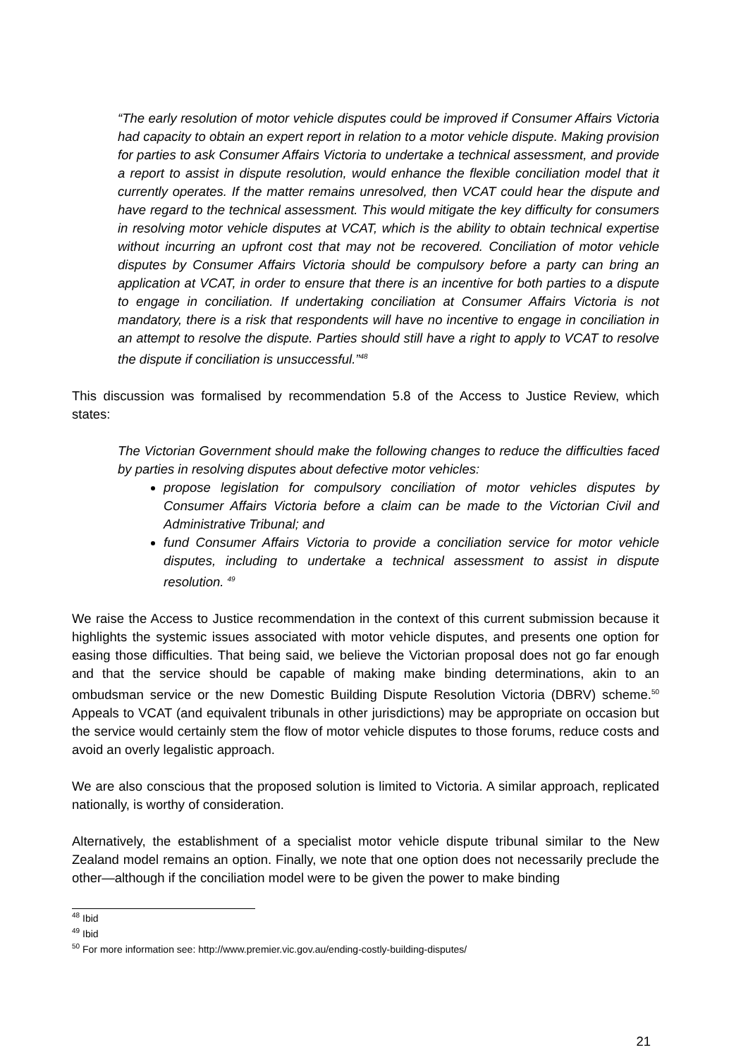“The early resolution of motor vehicle disputes could be improved if Consumer Affairs Victoria had capacity to obtain an expert report in relation to a motor vehicle dispute. Making provision for parties to ask Consumer Affairs Victoria to undertake a technical assessment, and provide a report to assist in dispute resolution, would enhance the flexible conciliation model that it currently operates. If the matter remains unresolved, then VCAT could hear the dispute and have regard to the technical assessment. This would mitigate the key difficulty for consumers in resolving motor vehicle disputes at VCAT, which is the ability to obtain technical expertise without incurring an upfront cost that may not be recovered. Conciliation of motor vehicle disputes by Consumer Affairs Victoria should be compulsory before a party can bring an application at VCAT, in order to ensure that there is an incentive for both parties to a dispute to engage in conciliation. If undertaking conciliation at Consumer Affairs Victoria is not mandatory, there is a risk that respondents will have no incentive to engage in conciliation in an attempt to resolve the dispute. Parties should still have a right to apply to VCAT to resolve the dispute if conciliation is unsuccessful.”<sup>48</sup>
This discussion was formalised by recommendation 5.8 of the Access to Justice Review, which states:
The Victorian Government should make the following changes to reduce the difficulties faced by parties in resolving disputes about defective motor vehicles:
propose legislation for compulsory conciliation of motor vehicles disputes by Consumer Affairs Victoria before a claim can be made to the Victorian Civil and Administrative Tribunal; and
fund Consumer Affairs Victoria to provide a conciliation service for motor vehicle disputes, including to undertake a technical assessment to assist in dispute resolution. <sup>49</sup>
We raise the Access to Justice recommendation in the context of this current submission because it highlights the systemic issues associated with motor vehicle disputes, and presents one option for easing those difficulties. That being said, we believe the Victorian proposal does not go far enough and that the service should be capable of making make binding determinations, akin to an ombudsman service or the new Domestic Building Dispute Resolution Victoria (DBRV) scheme.<sup>50</sup> Appeals to VCAT (and equivalent tribunals in other jurisdictions) may be appropriate on occasion but the service would certainly stem the flow of motor vehicle disputes to those forums, reduce costs and avoid an overly legalistic approach.
We are also conscious that the proposed solution is limited to Victoria. A similar approach, replicated nationally, is worthy of consideration.
Alternatively, the establishment of a specialist motor vehicle dispute tribunal similar to the New Zealand model remains an option. Finally, we note that one option does not necessarily preclude the other—although if the conciliation model were to be given the power to make binding
<sup>48</sup> Ibid
<sup>49</sup> Ibid
<sup>50</sup> For more information see: http://www.premier.vic.gov.au/ending-costly-building-disputes/
21